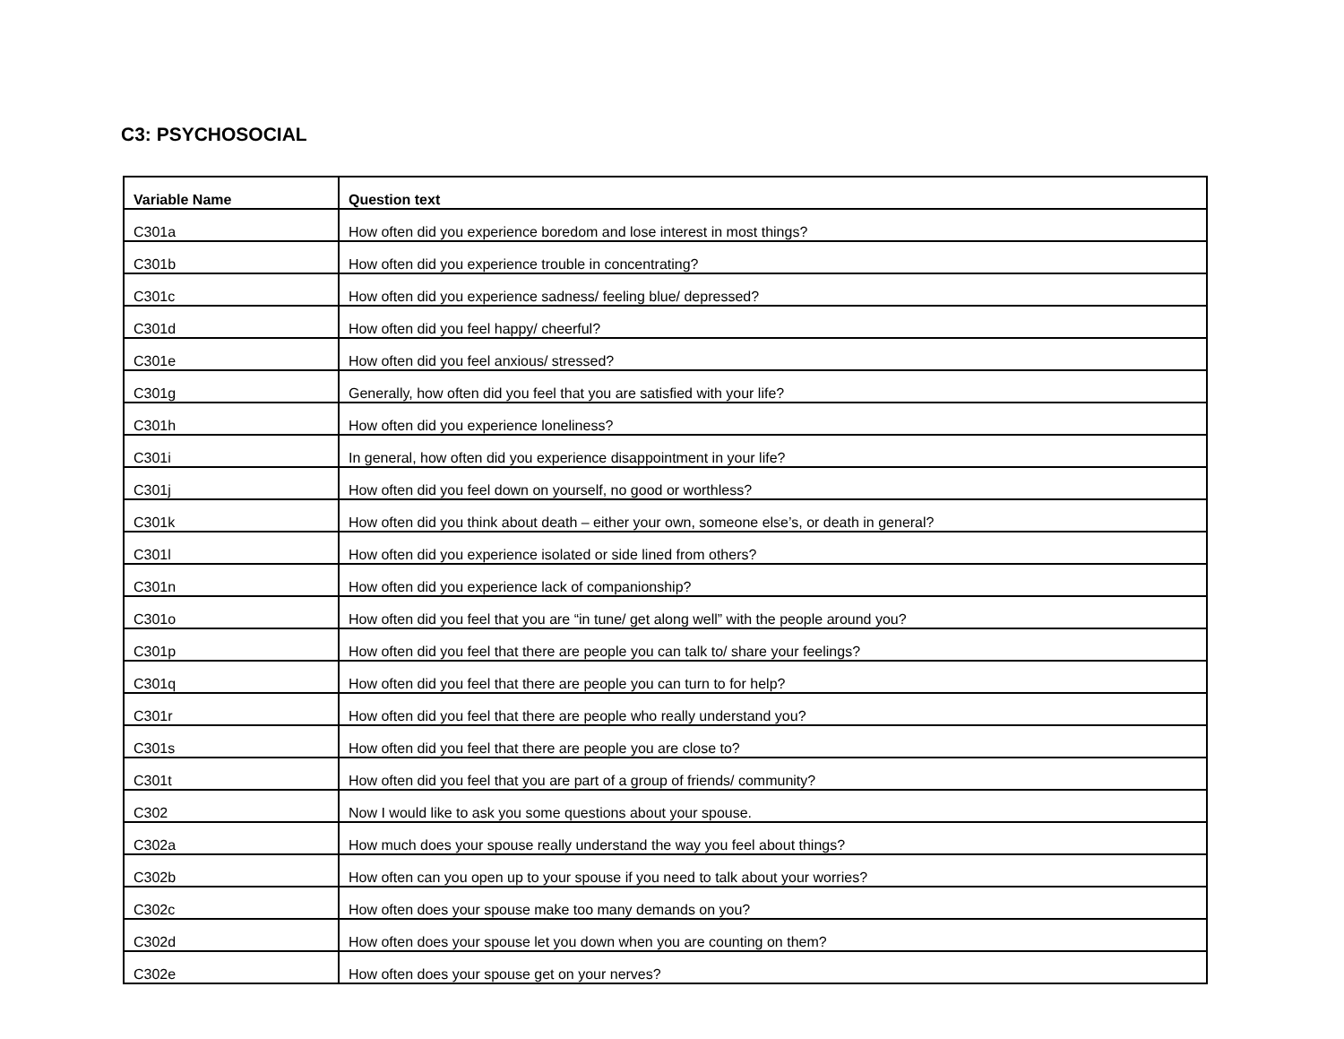C3: PSYCHOSOCIAL
| Variable Name | Question text |
| --- | --- |
| C301a | How often did you experience boredom and lose interest in most things? |
| C301b | How often did you experience trouble in concentrating? |
| C301c | How often did you experience sadness/ feeling blue/ depressed? |
| C301d | How often did you feel happy/ cheerful? |
| C301e | How often did you feel anxious/ stressed? |
| C301g | Generally, how often did you feel that you are satisfied with your life? |
| C301h | How often did you experience loneliness? |
| C301i | In general, how often did you experience disappointment in your life? |
| C301j | How often did you feel down on yourself, no good or worthless? |
| C301k | How often did you think about death – either your own, someone else’s, or death in general? |
| C301l | How often did you experience isolated or side lined from others? |
| C301n | How often did you experience lack of companionship? |
| C301o | How often did you feel that you are “in tune/ get along well” with the people around you? |
| C301p | How often did you feel that there are people you can talk to/ share your feelings? |
| C301q | How often did you feel that there are people you can turn to for help? |
| C301r | How often did you feel that there are people who really understand you? |
| C301s | How often did you feel that there are people you are close to? |
| C301t | How often did you feel that you are part of a group of friends/ community? |
| C302 | Now I would like to ask you some questions about your spouse. |
| C302a | How much does your spouse really understand the way you feel about things? |
| C302b | How often can you open up to your spouse if you need to talk about your worries? |
| C302c | How often does your spouse make too many demands on you? |
| C302d | How often does your spouse let you down when you are counting on them? |
| C302e | How often does your spouse get on your nerves? |